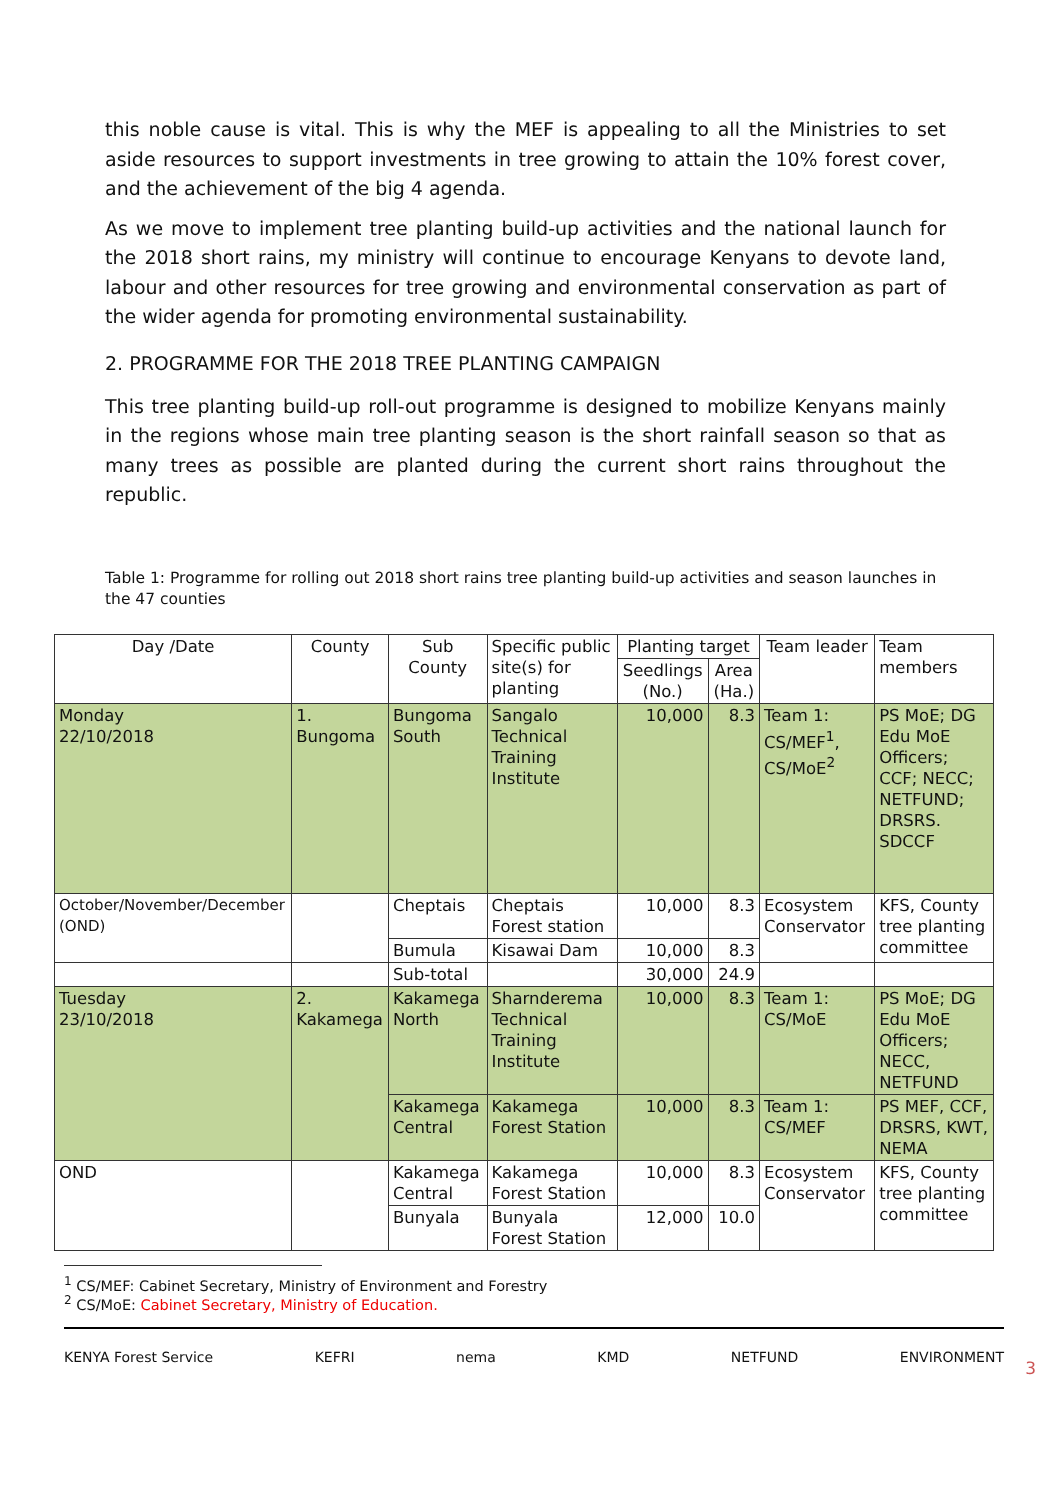this noble cause is vital. This is why the MEF is appealing to all the Ministries to set aside resources to support investments in tree growing to attain the 10% forest cover, and the achievement of the big 4 agenda.
As we move to implement tree planting build-up activities and the national launch for the 2018 short rains, my ministry will continue to encourage Kenyans to devote land, labour and other resources for tree growing and environmental conservation as part of the wider agenda for promoting environmental sustainability.
2. PROGRAMME FOR THE 2018 TREE PLANTING CAMPAIGN
This tree planting build-up roll-out programme is designed to mobilize Kenyans mainly in the regions whose main tree planting season is the short rainfall season so that as many trees as possible are planted during the current short rains throughout the republic.
Table 1: Programme for rolling out 2018 short rains tree planting build-up activities and season launches in the 47 counties
| Day /Date | County | Sub County | Specific public site(s) for planting | Planting target | | Team leader | Team members |
| --- | --- | --- | --- | --- | --- | --- | --- |
| | | | | Seedlings (No.) | Area (Ha.) | | |
| Monday 22/10/2018 | 1. Bungoma | Bungoma South | Sangalo Technical Training Institute | 10,000 | 8.3 | Team 1: CS/MEF<sup>1</sup>, CS/MoE<sup>2</sup> | PS MoE; DG Edu MoE Officers; CCF; NECC; NETFUND; DRSRS. SDCCF |
| October/November/December (OND) | | Cheptais | Cheptais Forest station | 10,000 | 8.3 | Ecosystem Conservator | KFS, County tree planting committee |
| | | Bumula | Kisawai Dam | 10,000 | 8.3 | | |
| | | Sub-total | | 30,000 | 24.9 | | |
| Tuesday 23/10/2018 | 2. Kakamega | Kakamega North | Sharnderema Technical Training Institute | 10,000 | 8.3 | Team 1: CS/MoE | PS MoE; DG Edu MoE Officers; NECC, NETFUND |
| | | Kakamega Central | Kakamega Forest Station | 10,000 | 8.3 | Team 1: CS/MEF | PS MEF, CCF, DRSRS, KWT, NEMA |
| OND | | Kakamega Central | Kakamega Forest Station | 10,000 | 8.3 | Ecosystem Conservator | KFS, County tree planting committee |
| | | Bunyala | Bunyala Forest Station | 12,000 | 10.0 | | |
<sup>1</sup> CS/MEF: Cabinet Secretary, Ministry of Environment and Forestry
<sup>2</sup> CS/MoE: Cabinet Secretary, Ministry of Education.
KENYA Forest Service KEFRI nema KMD NETFUND ENVIRONMENT
3